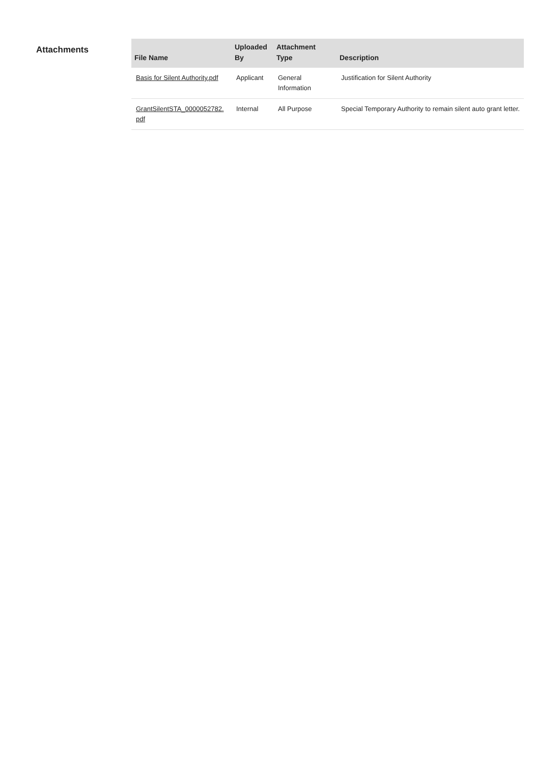Attachments
| File Name | Uploaded By | Attachment Type | Description |
| --- | --- | --- | --- |
| Basis for Silent Authority.pdf | Applicant | General Information | Justification for Silent Authority |
| GrantSilentSTA_0000052782. pdf | Internal | All Purpose | Special Temporary Authority to remain silent auto grant letter. |